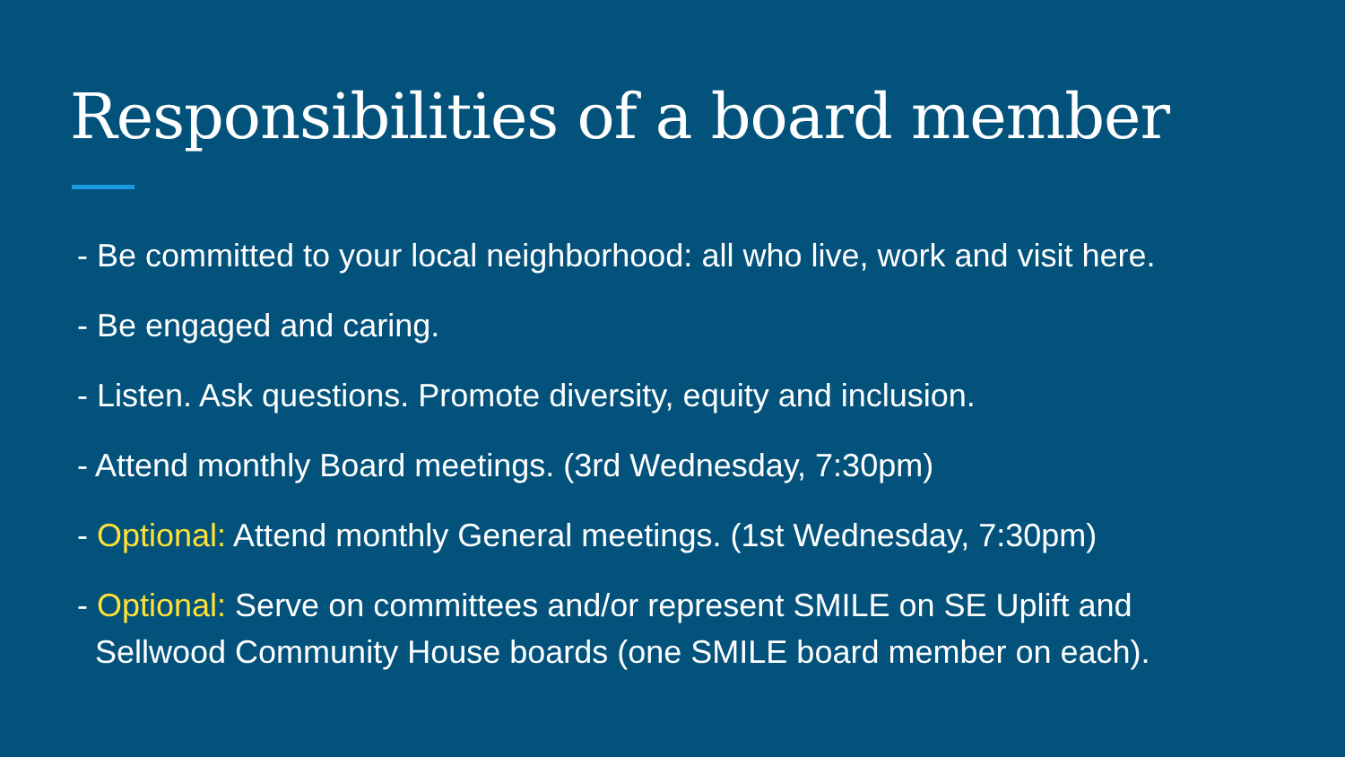Responsibilities of a board member
- Be committed to your local neighborhood: all who live, work and visit here.
- Be engaged and caring.
- Listen. Ask questions. Promote diversity, equity and inclusion.
- Attend monthly Board meetings. (3rd Wednesday, 7:30pm)
- Optional: Attend monthly General meetings. (1st Wednesday, 7:30pm)
- Optional: Serve on committees and/or represent SMILE on SE Uplift and
Sellwood Community House boards (one SMILE board member on each).